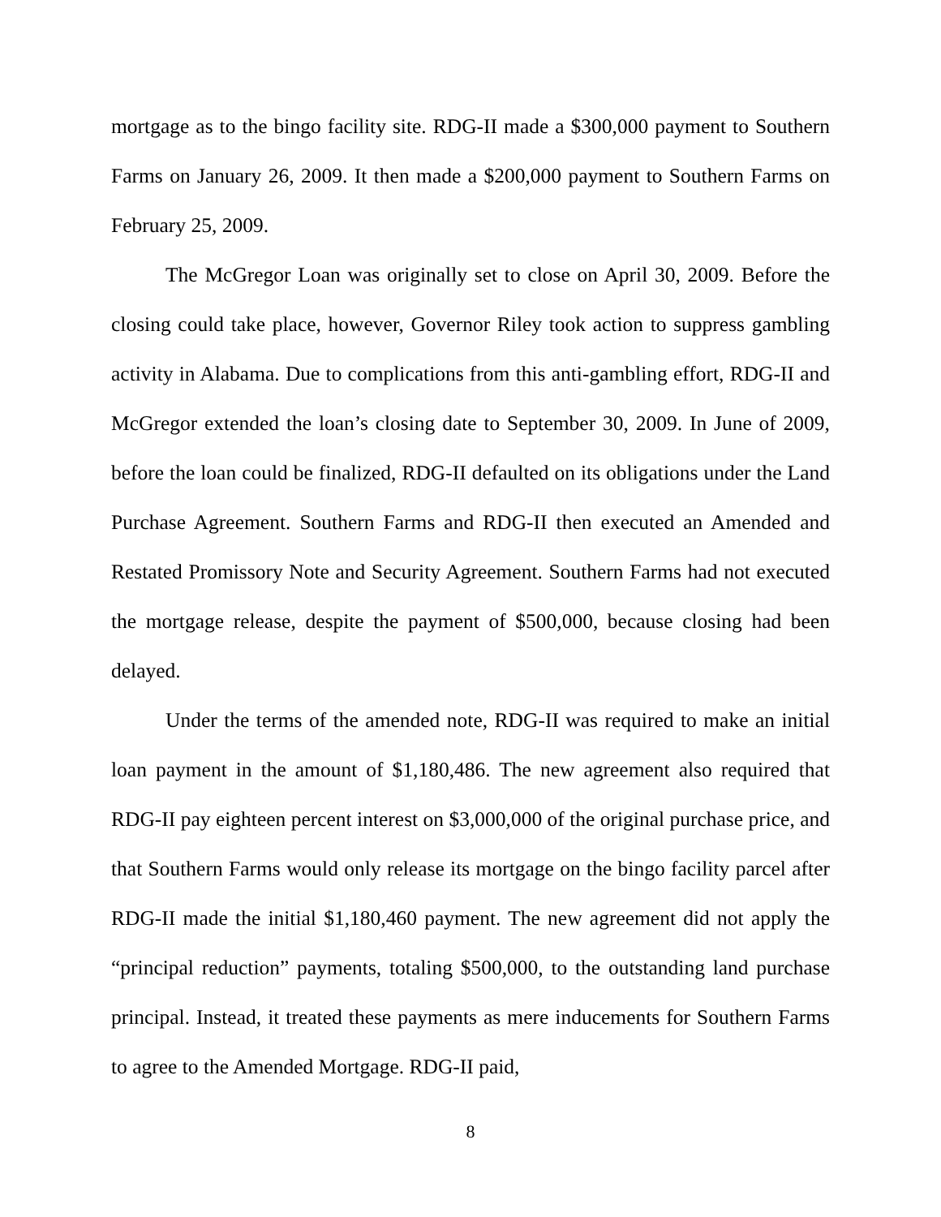mortgage as to the bingo facility site. RDG-II made a $300,000 payment to Southern Farms on January 26, 2009. It then made a $200,000 payment to Southern Farms on February 25, 2009.
The McGregor Loan was originally set to close on April 30, 2009. Before the closing could take place, however, Governor Riley took action to suppress gambling activity in Alabama. Due to complications from this anti-gambling effort, RDG-II and McGregor extended the loan’s closing date to September 30, 2009. In June of 2009, before the loan could be finalized, RDG-II defaulted on its obligations under the Land Purchase Agreement. Southern Farms and RDG-II then executed an Amended and Restated Promissory Note and Security Agreement. Southern Farms had not executed the mortgage release, despite the payment of $500,000, because closing had been delayed.
Under the terms of the amended note, RDG-II was required to make an initial loan payment in the amount of $1,180,486. The new agreement also required that RDG-II pay eighteen percent interest on $3,000,000 of the original purchase price, and that Southern Farms would only release its mortgage on the bingo facility parcel after RDG-II made the initial $1,180,460 payment. The new agreement did not apply the “principal reduction” payments, totaling $500,000, to the outstanding land purchase principal. Instead, it treated these payments as mere inducements for Southern Farms to agree to the Amended Mortgage. RDG-II paid,
8